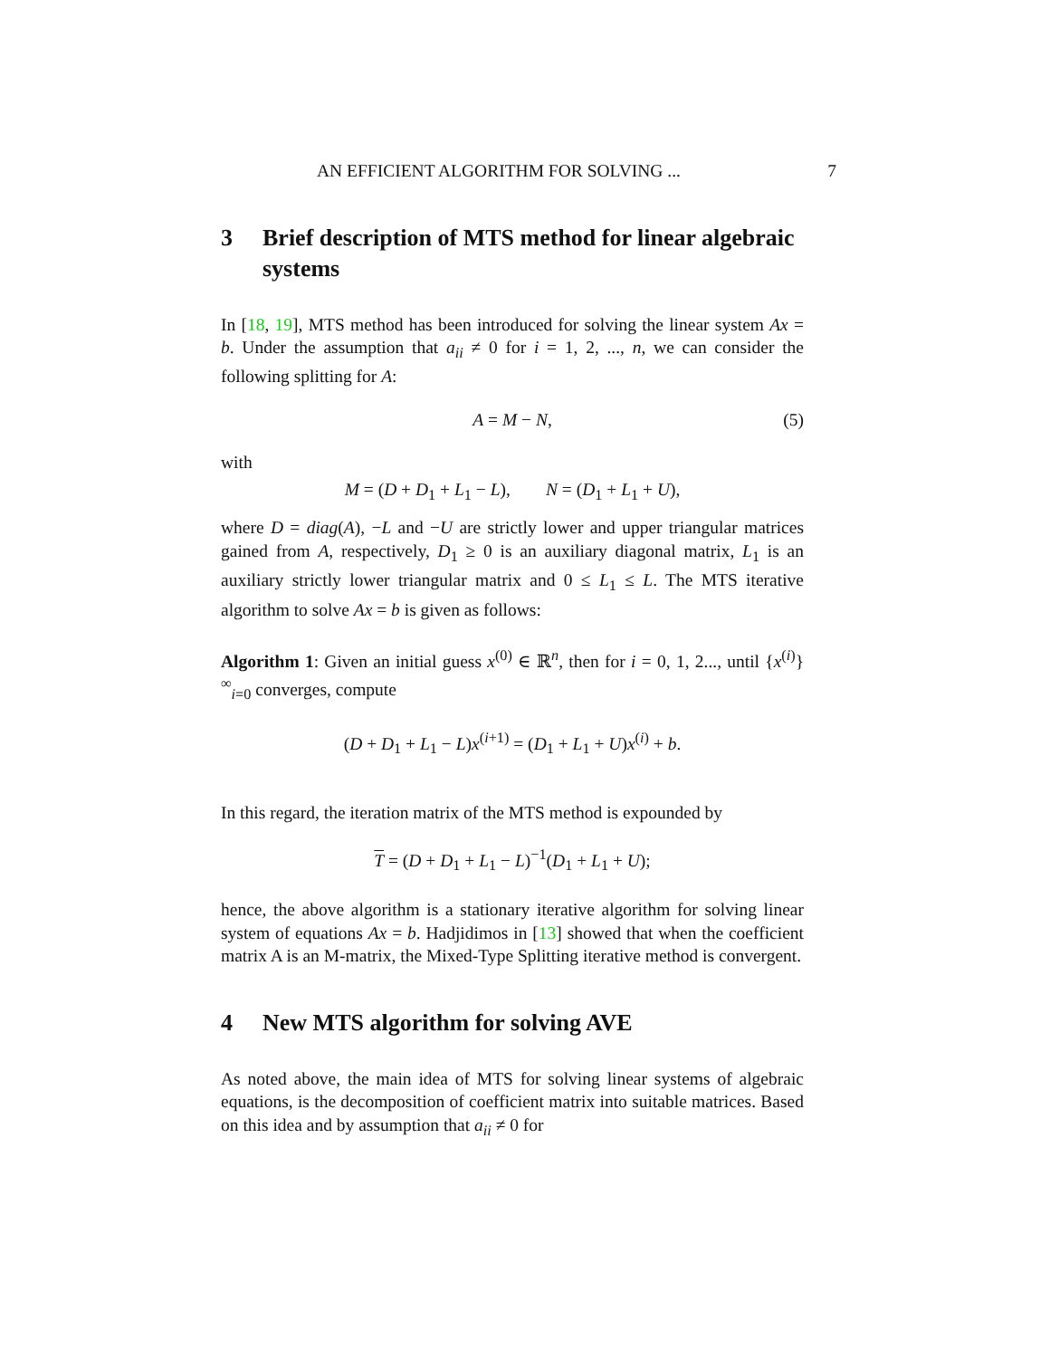AN EFFICIENT ALGORITHM FOR SOLVING ... 7
3 Brief description of MTS method for linear algebraic systems
In [18, 19], MTS method has been introduced for solving the linear system Ax = b. Under the assumption that a<sub>ii</sub> ≠ 0 for i = 1, 2, ..., n, we can consider the following splitting for A:
A = M − N, (5)
with
M = (D + D<sub>1</sub> + L<sub>1</sub> − L), N = (D<sub>1</sub> + L<sub>1</sub> + U),
where D = diag(A), −L and −U are strictly lower and upper triangular matrices gained from A, respectively, D<sub>1</sub> ≥ 0 is an auxiliary diagonal matrix, L<sub>1</sub> is an auxiliary strictly lower triangular matrix and 0 ≤ L<sub>1</sub> ≤ L. The MTS iterative algorithm to solve Ax = b is given as follows:
Algorithm 1: Given an initial guess x<sup>(0)</sup> ∈ ℝ<sup>n</sup>, then for i = 0, 1, 2..., until {x<sup>(i)</sup>}<sup>∞</sup><sub>i=0</sub> converges, compute
(D + D<sub>1</sub> + L<sub>1</sub> − L)x<sup>(i+1)</sup> = (D<sub>1</sub> + L<sub>1</sub> + U)x<sup>(i)</sup> + b.
In this regard, the iteration matrix of the MTS method is expounded by
T = (D + D<sub>1</sub> + L<sub>1</sub> − L)<sup>−1</sup>(D<sub>1</sub> + L<sub>1</sub> + U);
hence, the above algorithm is a stationary iterative algorithm for solving linear system of equations Ax = b. Hadjidimos in [13] showed that when the coefficient matrix A is an M-matrix, the Mixed-Type Splitting iterative method is convergent.
4 New MTS algorithm for solving AVE
As noted above, the main idea of MTS for solving linear systems of algebraic equations, is the decomposition of coefficient matrix into suitable matrices. Based on this idea and by assumption that a<sub>ii</sub> ≠ 0 for